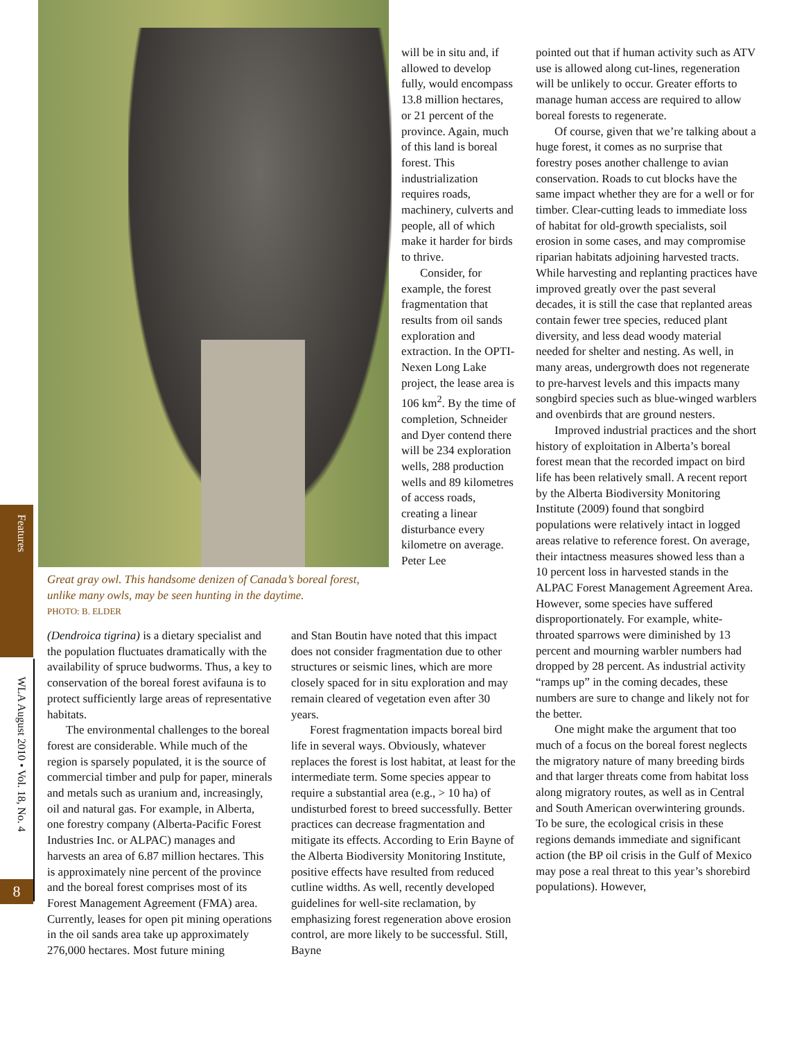Features
WLA August 2010 • Vol. 18, No. 4
8
Great gray owl. This handsome denizen of Canada’s boreal forest, unlike many owls, may be seen hunting in the daytime.
PHOTO: B. ELDER
(Dendroica tigrina) is a dietary specialist and the population fluctuates dramatically with the availability of spruce budworms. Thus, a key to conservation of the boreal forest avifauna is to protect sufficiently large areas of representative habitats.
The environmental challenges to the boreal forest are considerable. While much of the region is sparsely populated, it is the source of commercial timber and pulp for paper, minerals and metals such as uranium and, increasingly, oil and natural gas. For example, in Alberta, one forestry company (Alberta-Pacific Forest Industries Inc. or ALPAC) manages and harvests an area of 6.87 million hectares. This is approximately nine percent of the province and the boreal forest comprises most of its Forest Management Agreement (FMA) area. Currently, leases for open pit mining operations in the oil sands area take up approximately 276,000 hectares. Most future mining
will be in situ and, if allowed to develop fully, would encompass 13.8 million hectares, or 21 percent of the province. Again, much of this land is boreal forest. This industrialization requires roads, machinery, culverts and people, all of which make it harder for birds to thrive.
Consider, for example, the forest fragmentation that results from oil sands exploration and extraction. In the OPTI-Nexen Long Lake project, the lease area is 106 km<sup>2</sup>. By the time of completion, Schneider and Dyer contend there will be 234 exploration wells, 288 production wells and 89 kilometres of access roads, creating a linear disturbance every kilometre on average. Peter Lee
and Stan Boutin have noted that this impact does not consider fragmentation due to other structures or seismic lines, which are more closely spaced for in situ exploration and may remain cleared of vegetation even after 30 years.
Forest fragmentation impacts boreal bird life in several ways. Obviously, whatever replaces the forest is lost habitat, at least for the intermediate term. Some species appear to require a substantial area (e.g., > 10 ha) of undisturbed forest to breed successfully. Better practices can decrease fragmentation and mitigate its effects. According to Erin Bayne of the Alberta Biodiversity Monitoring Institute, positive effects have resulted from reduced cutline widths. As well, recently developed guidelines for well-site reclamation, by emphasizing forest regeneration above erosion control, are more likely to be successful. Still, Bayne
pointed out that if human activity such as ATV use is allowed along cut-lines, regeneration will be unlikely to occur. Greater efforts to manage human access are required to allow boreal forests to regenerate.
Of course, given that we’re talking about a huge forest, it comes as no surprise that forestry poses another challenge to avian conservation. Roads to cut blocks have the same impact whether they are for a well or for timber. Clear-cutting leads to immediate loss of habitat for old-growth specialists, soil erosion in some cases, and may compromise riparian habitats adjoining harvested tracts. While harvesting and replanting practices have improved greatly over the past several decades, it is still the case that replanted areas contain fewer tree species, reduced plant diversity, and less dead woody material needed for shelter and nesting. As well, in many areas, undergrowth does not regenerate to pre-harvest levels and this impacts many songbird species such as blue-winged warblers and ovenbirds that are ground nesters.
Improved industrial practices and the short history of exploitation in Alberta’s boreal forest mean that the recorded impact on bird life has been relatively small. A recent report by the Alberta Biodiversity Monitoring Institute (2009) found that songbird populations were relatively intact in logged areas relative to reference forest. On average, their intactness measures showed less than a 10 percent loss in harvested stands in the ALPAC Forest Management Agreement Area. However, some species have suffered disproportionately. For example, white-throated sparrows were diminished by 13 percent and mourning warbler numbers had dropped by 28 percent. As industrial activity “ramps up” in the coming decades, these numbers are sure to change and likely not for the better.
One might make the argument that too much of a focus on the boreal forest neglects the migratory nature of many breeding birds and that larger threats come from habitat loss along migratory routes, as well as in Central and South American overwintering grounds. To be sure, the ecological crisis in these regions demands immediate and significant action (the BP oil crisis in the Gulf of Mexico may pose a real threat to this year’s shorebird populations). However,